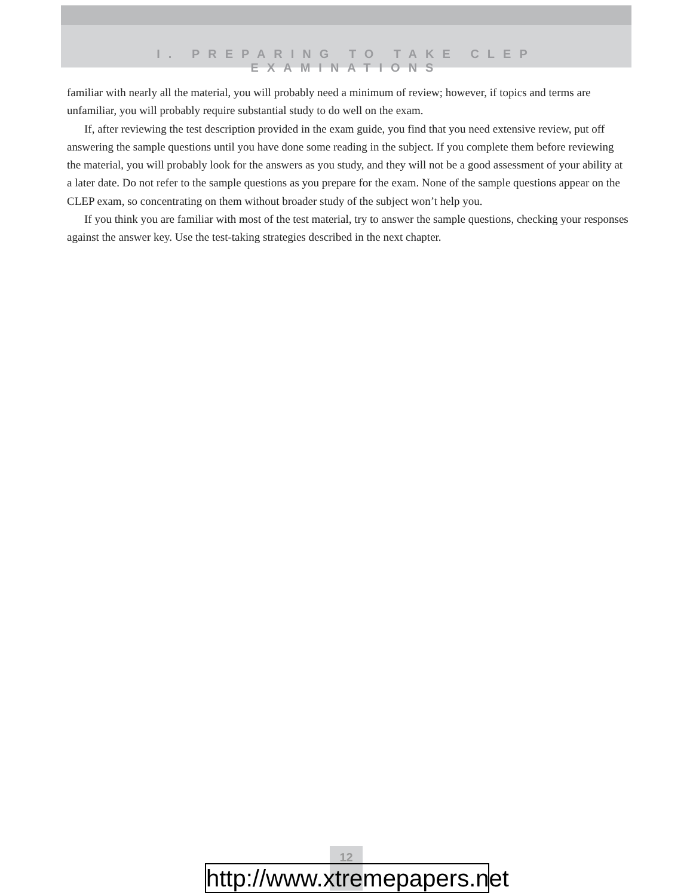I. PREPARING TO TAKE CLEP EXAMINATIONS
familiar with nearly all the material, you will probably need a minimum of review; however, if topics and terms are unfamiliar, you will probably require substantial study to do well on the exam.
If, after reviewing the test description provided in the exam guide, you find that you need extensive review, put off answering the sample questions until you have done some reading in the subject. If you complete them before reviewing the material, you will probably look for the answers as you study, and they will not be a good assessment of your ability at a later date. Do not refer to the sample questions as you prepare for the exam. None of the sample questions appear on the CLEP exam, so concentrating on them without broader study of the subject won’t help you.
If you think you are familiar with most of the test material, try to answer the sample questions, checking your responses against the answer key. Use the test-taking strategies described in the next chapter.
12
http://www.xtremepapers.net